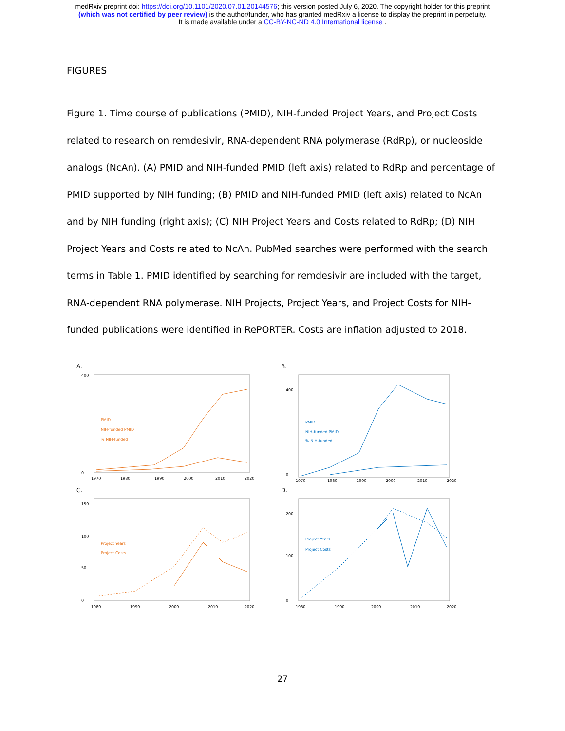medRxiv preprint doi: https://doi.org/10.1101/2020.07.01.20144576; this version posted July 6, 2020. The copyright holder for this preprint
(which was not certified by peer review) is the author/funder, who has granted medRxiv a license to display the preprint in perpetuity.
It is made available under a CC-BY-NC-ND 4.0 International license .
FIGURES
Figure 1. Time course of publications (PMID), NIH-funded Project Years, and Project Costs related to research on remdesivir, RNA-dependent RNA polymerase (RdRp), or nucleoside analogs (NcAn). (A) PMID and NIH-funded PMID (left axis) related to RdRp and percentage of PMID supported by NIH funding; (B) PMID and NIH-funded PMID (left axis) related to NcAn and by NIH funding (right axis); (C) NIH Project Years and Costs related to RdRp; (D) NIH Project Years and Costs related to NcAn. PubMed searches were performed with the search terms in Table 1. PMID identified by searching for remdesivir are included with the target, RNA-dependent RNA polymerase. NIH Projects, Project Years, and Project Costs for NIH-funded publications were identified in RePORTER. Costs are inflation adjusted to 2018.
A.
400
0
1970
1980
1990
2000
2010
2020
PMID
NIH-funded PMID
% NIH-funded
B.
400
0
1970
1980
1990
2000
2010
2020
PMID
NIH-funded PMID
% NIH-funded
C.
150
100
50
0
1980
1990
2000
2010
2020
Project Years
Project Costs
D.
200
100
0
1980
1990
2000
2010
2020
Project Years
Project Costs
27